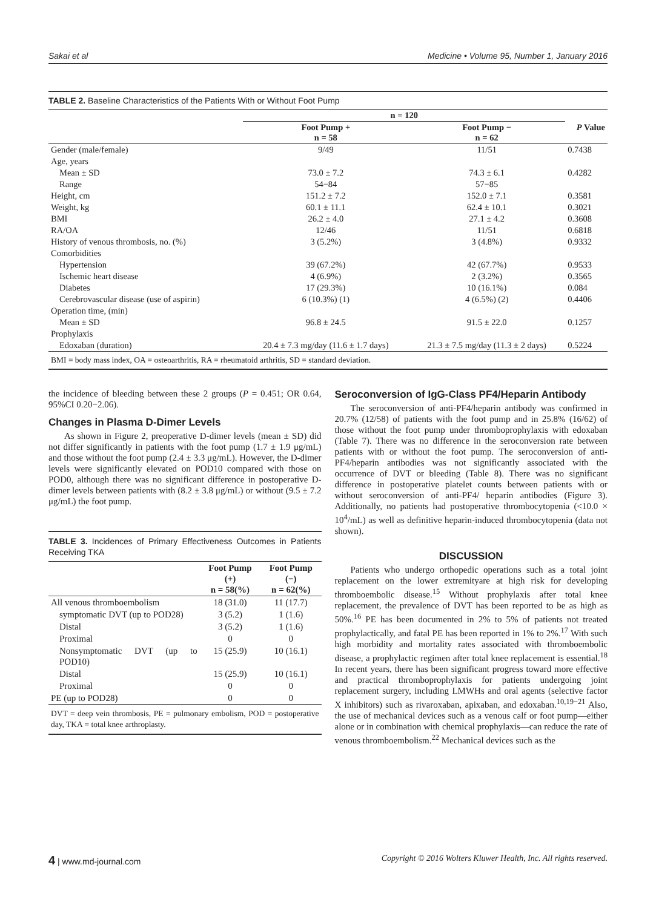Sakai et al Medicine • Volume 95, Number 1, January 2016
TABLE 2. Baseline Characteristics of the Patients With or Without Foot Pump
| | n = 120 | | |
| --- | --- | --- | --- |
| | Foot Pump + n = 58 | Foot Pump − n = 62 | P Value |
| Gender (male/female) | 9/49 | 11/51 | 0.7438 |
| Age, years | | | |
| Mean ± SD | 73.0 ± 7.2 | 74.3 ± 6.1 | 0.4282 |
| Range | 54−84 | 57−85 | |
| Height, cm | 151.2 ± 7.2 | 152.0 ± 7.1 | 0.3581 |
| Weight, kg | 60.1 ± 11.1 | 62.4 ± 10.1 | 0.3021 |
| BMI | 26.2 ± 4.0 | 27.1 ± 4.2 | 0.3608 |
| RA/OA | 12/46 | 11/51 | 0.6818 |
| History of venous thrombosis, no. (%) | 3 (5.2%) | 3 (4.8%) | 0.9332 |
| Comorbidities | | | |
| Hypertension | 39 (67.2%) | 42 (67.7%) | 0.9533 |
| Ischemic heart disease | 4 (6.9%) | 2 (3.2%) | 0.3565 |
| Diabetes | 17 (29.3%) | 10 (16.1%) | 0.084 |
| Cerebrovascular disease (use of aspirin) | 6 (10.3%) (1) | 4 (6.5%) (2) | 0.4406 |
| Operation time, (min) | | | |
| Mean ± SD | 96.8 ± 24.5 | 91.5 ± 22.0 | 0.1257 |
| Prophylaxis | | | |
| Edoxaban (duration) | 20.4 ± 7.3 mg/day (11.6 ± 1.7 days) | 21.3 ± 7.5 mg/day (11.3 ± 2 days) | 0.5224 |
BMI = body mass index, OA = osteoarthritis, RA = rheumatoid arthritis, SD = standard deviation.
the incidence of bleeding between these 2 groups (P = 0.451; OR 0.64, 95%CI 0.20−2.06).
Changes in Plasma D-Dimer Levels
As shown in Figure 2, preoperative D-dimer levels (mean ± SD) did not differ significantly in patients with the foot pump (1.7 ± 1.9 μg/mL) and those without the foot pump (2.4 ± 3.3 μg/mL). However, the D-dimer levels were significantly elevated on POD10 compared with those on POD0, although there was no significant difference in postoperative D-dimer levels between patients with (8.2 ± 3.8 μg/mL) or without (9.5 ± 7.2 μg/mL) the foot pump.
TABLE 3. Incidences of Primary Effectiveness Outcomes in Patients Receiving TKA
| | Foot Pump (+) n = 58(%) | Foot Pump (−) n = 62(%) |
| --- | --- | --- |
| All venous thromboembolism | 18 (31.0) | 11 (17.7) |
| symptomatic DVT (up to POD28) | 3 (5.2) | 1 (1.6) |
| Distal | 3 (5.2) | 1 (1.6) |
| Proximal | 0 | 0 |
| Nonsymptomatic DVT (up to POD10) | 15 (25.9) | 10 (16.1) |
| Distal | 15 (25.9) | 10 (16.1) |
| Proximal | 0 | 0 |
| PE (up to POD28) | 0 | 0 |
DVT = deep vein thrombosis, PE = pulmonary embolism, POD = postoperative day, TKA = total knee arthroplasty.
Seroconversion of IgG-Class PF4/Heparin Antibody
The seroconversion of anti-PF4/heparin antibody was confirmed in 20.7% (12/58) of patients with the foot pump and in 25.8% (16/62) of those without the foot pump under thromboprophylaxis with edoxaban (Table 7). There was no difference in the seroconversion rate between patients with or without the foot pump. The seroconversion of anti-PF4/heparin antibodies was not significantly associated with the occurrence of DVT or bleeding (Table 8). There was no significant difference in postoperative platelet counts between patients with or without seroconversion of anti-PF4/ heparin antibodies (Figure 3). Additionally, no patients had postoperative thrombocytopenia (<10.0 × 10<sup>4</sup>/mL) as well as definitive heparin-induced thrombocytopenia (data not shown).
DISCUSSION
Patients who undergo orthopedic operations such as a total joint replacement on the lower extremityare at high risk for developing thromboembolic disease.<sup>15</sup> Without prophylaxis after total knee replacement, the prevalence of DVT has been reported to be as high as 50%.<sup>16</sup> PE has been documented in 2% to 5% of patients not treated prophylactically, and fatal PE has been reported in 1% to 2%.<sup>17</sup> With such high morbidity and mortality rates associated with thromboembolic disease, a prophylactic regimen after total knee replacement is essential.<sup>18</sup> In recent years, there has been significant progress toward more effective and practical thromboprophylaxis for patients undergoing joint replacement surgery, including LMWHs and oral agents (selective factor X inhibitors) such as rivaroxaban, apixaban, and edoxaban.<sup>10,19−21</sup> Also, the use of mechanical devices such as a venous calf or foot pump—either alone or in combination with chemical prophylaxis—can reduce the rate of venous thromboembolism.<sup>22</sup> Mechanical devices such as the
4 | www.md-journal.com Copyright © 2016 Wolters Kluwer Health, Inc. All rights reserved.